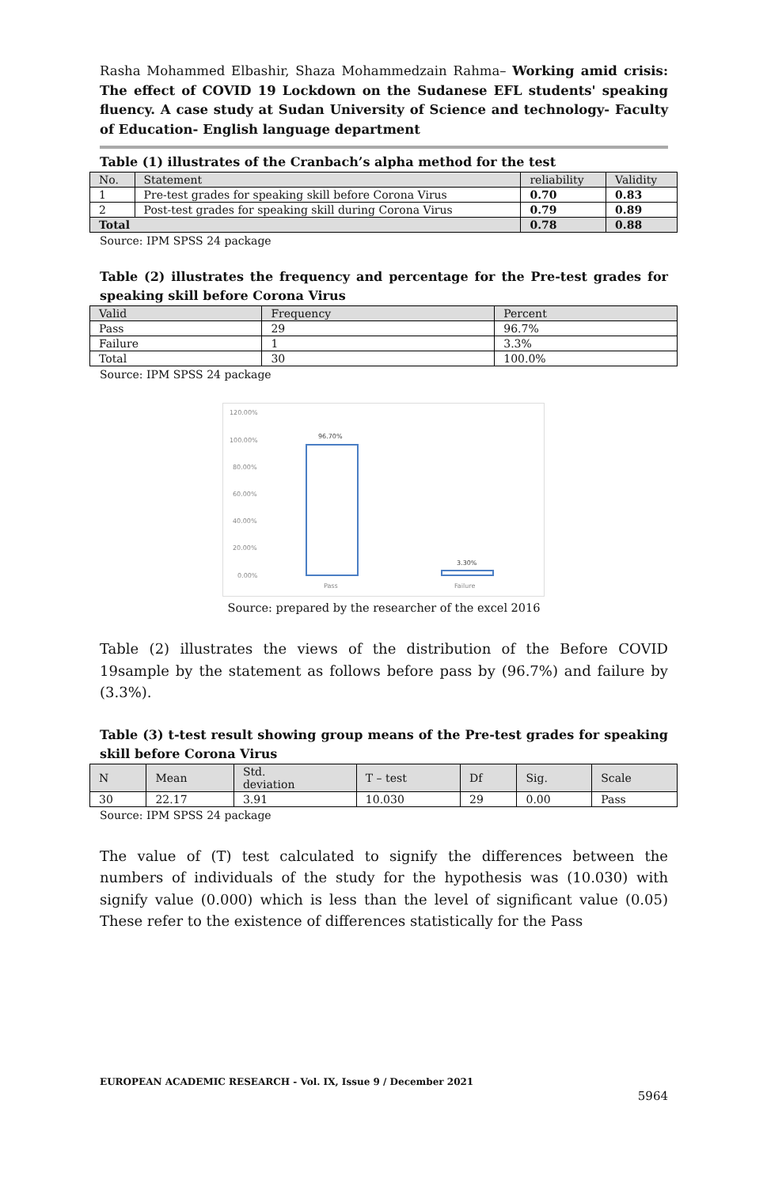Rasha Mohammed Elbashir, Shaza Mohammedzain Rahma– Working amid crisis: The effect of COVID 19 Lockdown on the Sudanese EFL students' speaking fluency. A case study at Sudan University of Science and technology- Faculty of Education- English language department
Table (1) illustrates of the Cranbach’s alpha method for the test
| No. | Statement | reliability | Validity |
| --- | --- | --- | --- |
| 1 | Pre-test grades for speaking skill before Corona Virus | 0.70 | 0.83 |
| 2 | Post-test grades for speaking skill during Corona Virus | 0.79 | 0.89 |
| Total | | 0.78 | 0.88 |
Source: IPM SPSS 24 package
Table (2) illustrates the frequency and percentage for the Pre-test grades for speaking skill before Corona Virus
| Valid | Frequency | Percent |
| --- | --- | --- |
| Pass | 29 | 96.7% |
| Failure | 1 | 3.3% |
| Total | 30 | 100.0% |
Source: IPM SPSS 24 package
120.00%
100.00%
80.00%
60.00%
40.00%
20.00%
0.00%
96.70%
3.30%
Pass
Failure
Source: prepared by the researcher of the excel 2016
Table (2) illustrates the views of the distribution of the Before COVID 19sample by the statement as follows before pass by (96.7%) and failure by (3.3%).
Table (3) t-test result showing group means of the Pre-test grades for speaking skill before Corona Virus
| N | Mean | Std. deviation | T – test | Df | Sig. | Scale |
| --- | --- | --- | --- | --- | --- | --- |
| 30 | 22.17 | 3.91 | 10.030 | 29 | 0.00 | Pass |
Source: IPM SPSS 24 package
The value of (T) test calculated to signify the differences between the numbers of individuals of the study for the hypothesis was (10.030) with signify value (0.000) which is less than the level of significant value (0.05) These refer to the existence of differences statistically for the Pass
EUROPEAN ACADEMIC RESEARCH - Vol. IX, Issue 9 / December 2021
5964